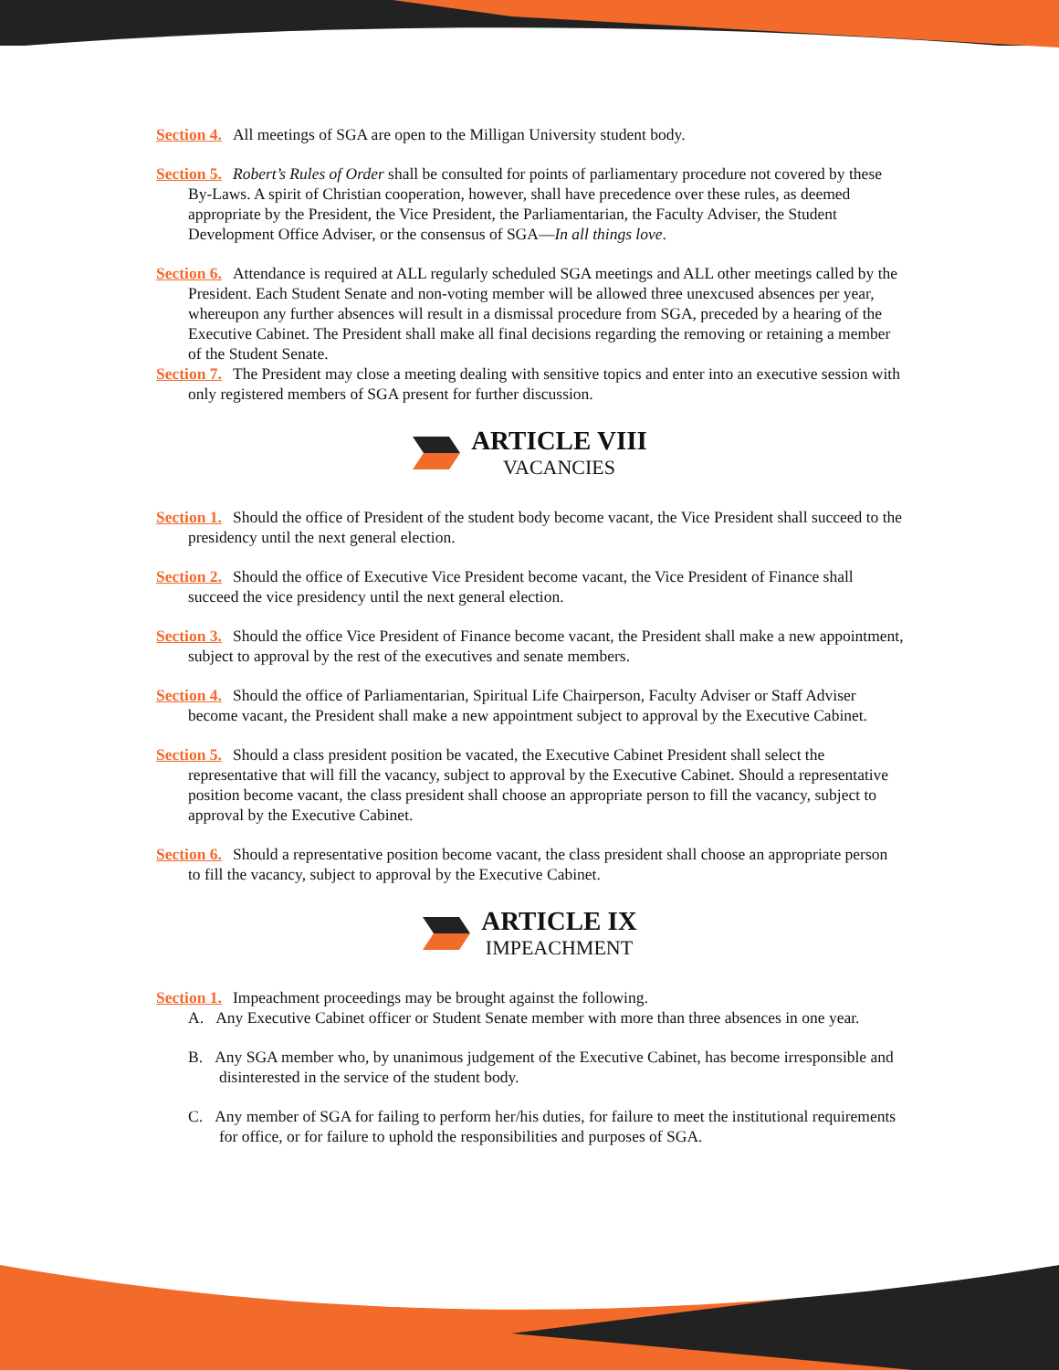Section 4. All meetings of SGA are open to the Milligan University student body.
Section 5. Robert’s Rules of Order shall be consulted for points of parliamentary procedure not covered by these By-Laws. A spirit of Christian cooperation, however, shall have precedence over these rules, as deemed appropriate by the President, the Vice President, the Parliamentarian, the Faculty Adviser, the Student Development Office Adviser, or the consensus of SGA—In all things love.
Section 6. Attendance is required at ALL regularly scheduled SGA meetings and ALL other meetings called by the President. Each Student Senate and non-voting member will be allowed three unexcused absences per year, whereupon any further absences will result in a dismissal procedure from SGA, preceded by a hearing of the Executive Cabinet. The President shall make all final decisions regarding the removing or retaining a member of the Student Senate.
Section 7. The President may close a meeting dealing with sensitive topics and enter into an executive session with only registered members of SGA present for further discussion.
ARTICLE VIII
VACANCIES
Section 1. Should the office of President of the student body become vacant, the Vice President shall succeed to the presidency until the next general election.
Section 2. Should the office of Executive Vice President become vacant, the Vice President of Finance shall succeed the vice presidency until the next general election.
Section 3. Should the office Vice President of Finance become vacant, the President shall make a new appointment, subject to approval by the rest of the executives and senate members.
Section 4. Should the office of Parliamentarian, Spiritual Life Chairperson, Faculty Adviser or Staff Adviser become vacant, the President shall make a new appointment subject to approval by the Executive Cabinet.
Section 5. Should a class president position be vacated, the Executive Cabinet President shall select the representative that will fill the vacancy, subject to approval by the Executive Cabinet. Should a representative position become vacant, the class president shall choose an appropriate person to fill the vacancy, subject to approval by the Executive Cabinet.
Section 6. Should a representative position become vacant, the class president shall choose an appropriate person to fill the vacancy, subject to approval by the Executive Cabinet.
ARTICLE IX
IMPEACHMENT
Section 1. Impeachment proceedings may be brought against the following.
A. Any Executive Cabinet officer or Student Senate member with more than three absences in one year.
B. Any SGA member who, by unanimous judgement of the Executive Cabinet, has become irresponsible and disinterested in the service of the student body.
C. Any member of SGA for failing to perform her/his duties, for failure to meet the institutional requirements for office, or for failure to uphold the responsibilities and purposes of SGA.